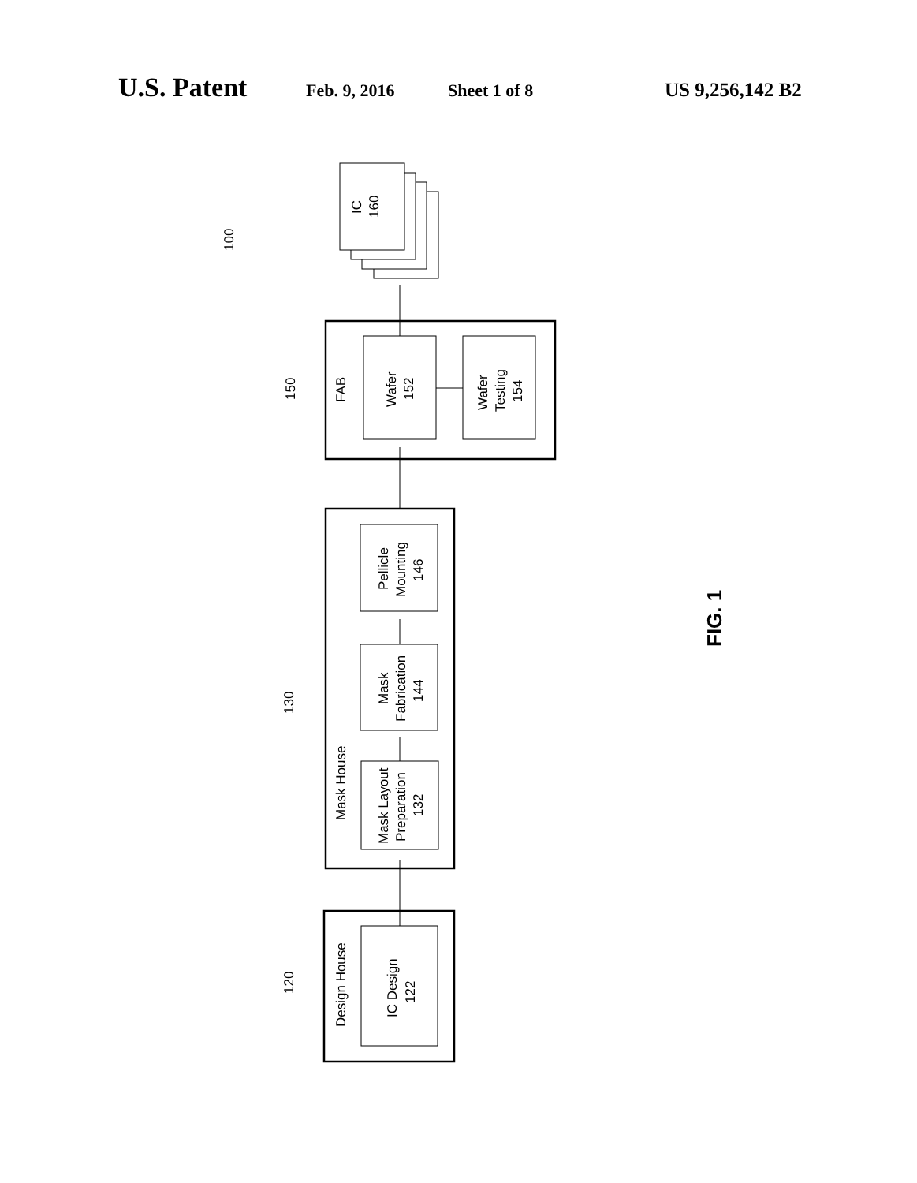U.S. Patent Feb. 9, 2016 Sheet 1 of 8 US 9,256,142 B2
Design House
IC Design
122
Mask House
Mask Layout
Preparation
132
Mask
Fabrication
144
Pellicle
Mounting
146
FAB
Wafer
152
Wafer
Testing
154
IC
160
100
150
130
120
FIG. 1